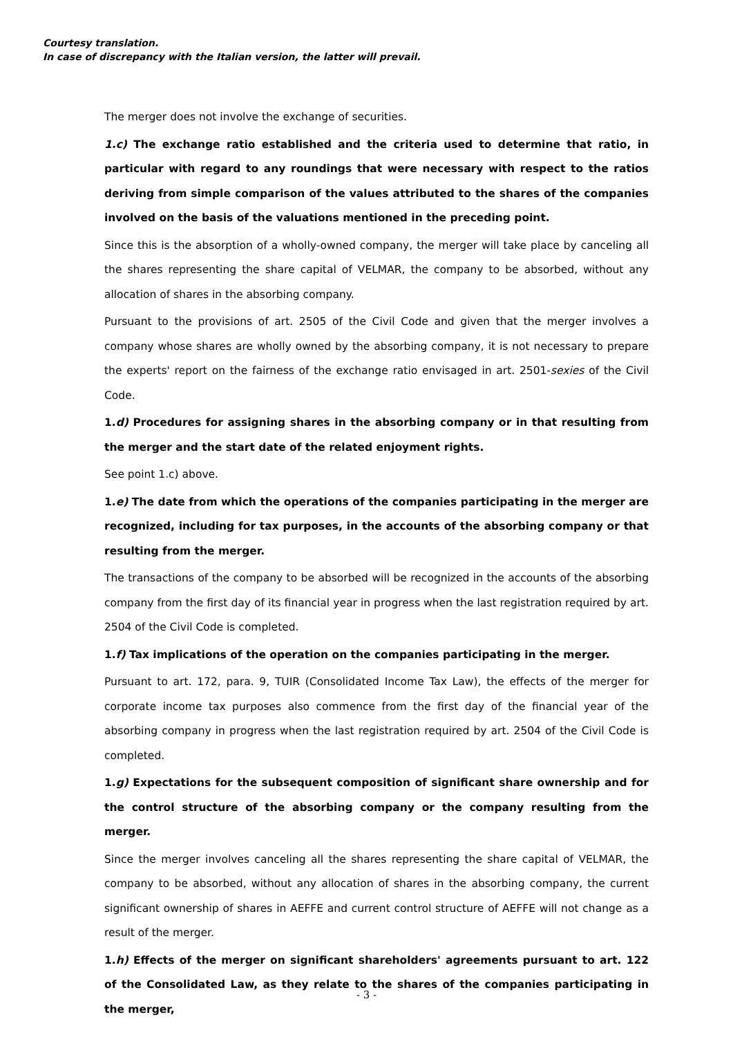Courtesy translation.
In case of discrepancy with the Italian version, the latter will prevail.
The merger does not involve the exchange of securities.
1.c) The exchange ratio established and the criteria used to determine that ratio, in particular with regard to any roundings that were necessary with respect to the ratios deriving from simple comparison of the values attributed to the shares of the companies involved on the basis of the valuations mentioned in the preceding point.
Since this is the absorption of a wholly-owned company, the merger will take place by canceling all the shares representing the share capital of VELMAR, the company to be absorbed, without any allocation of shares in the absorbing company.
Pursuant to the provisions of art. 2505 of the Civil Code and given that the merger involves a company whose shares are wholly owned by the absorbing company, it is not necessary to prepare the experts' report on the fairness of the exchange ratio envisaged in art. 2501-sexies of the Civil Code.
1.d) Procedures for assigning shares in the absorbing company or in that resulting from the merger and the start date of the related enjoyment rights.
See point 1.c) above.
1.e) The date from which the operations of the companies participating in the merger are recognized, including for tax purposes, in the accounts of the absorbing company or that resulting from the merger.
The transactions of the company to be absorbed will be recognized in the accounts of the absorbing company from the first day of its financial year in progress when the last registration required by art. 2504 of the Civil Code is completed.
1.f) Tax implications of the operation on the companies participating in the merger.
Pursuant to art. 172, para. 9, TUIR (Consolidated Income Tax Law), the effects of the merger for corporate income tax purposes also commence from the first day of the financial year of the absorbing company in progress when the last registration required by art. 2504 of the Civil Code is completed.
1.g) Expectations for the subsequent composition of significant share ownership and for the control structure of the absorbing company or the company resulting from the merger.
Since the merger involves canceling all the shares representing the share capital of VELMAR, the company to be absorbed, without any allocation of shares in the absorbing company, the current significant ownership of shares in AEFFE and current control structure of AEFFE will not change as a result of the merger.
1.h) Effects of the merger on significant shareholders' agreements pursuant to art. 122 of the Consolidated Law, as they relate to the shares of the companies participating in the merger,
- 3 -